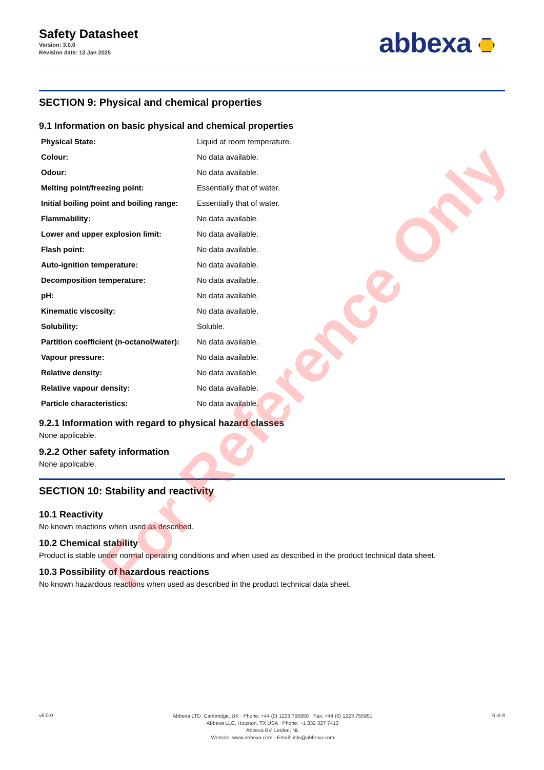Safety Datasheet
Version: 3.0.0
Revision date: 13 Jan 2025
abbexa
SECTION 9: Physical and chemical properties
9.1 Information on basic physical and chemical properties
| Physical State: | Liquid at room temperature. |
| Colour: | No data available. |
| Odour: | No data available. |
| Melting point/freezing point: | Essentially that of water. |
| Initial boiling point and boiling range: | Essentially that of water. |
| Flammability: | No data available. |
| Lower and upper explosion limit: | No data available. |
| Flash point: | No data available. |
| Auto-ignition temperature: | No data available. |
| Decomposition temperature: | No data available. |
| pH: | No data available. |
| Kinematic viscosity: | No data available. |
| Solubility: | Soluble. |
| Partition coefficient (n-octanol/water): | No data available. |
| Vapour pressure: | No data available. |
| Relative density: | No data available. |
| Relative vapour density: | No data available. |
| Particle characteristics: | No data available. |
9.2.1 Information with regard to physical hazard classes
None applicable.
9.2.2 Other safety information
None applicable.
SECTION 10: Stability and reactivity
10.1 Reactivity
No known reactions when used as described.
10.2 Chemical stability
Product is stable under normal operating conditions and when used as described in the product technical data sheet.
10.3 Possibility of hazardous reactions
No known hazardous reactions when used as described in the product technical data sheet.
v6.0.0
Abbexa LTD, Cambridge, UK · Phone: +44 (0) 1223 755950 · Fax: +44 (0) 1223 755951
Abbexa LLC, Houston, TX USA · Phone: +1 832 327 7413
Abbexa BV, Leiden, NL
Website: www.abbexa.com · Email: info@abbexa.com
6 of 8
For Reference Only